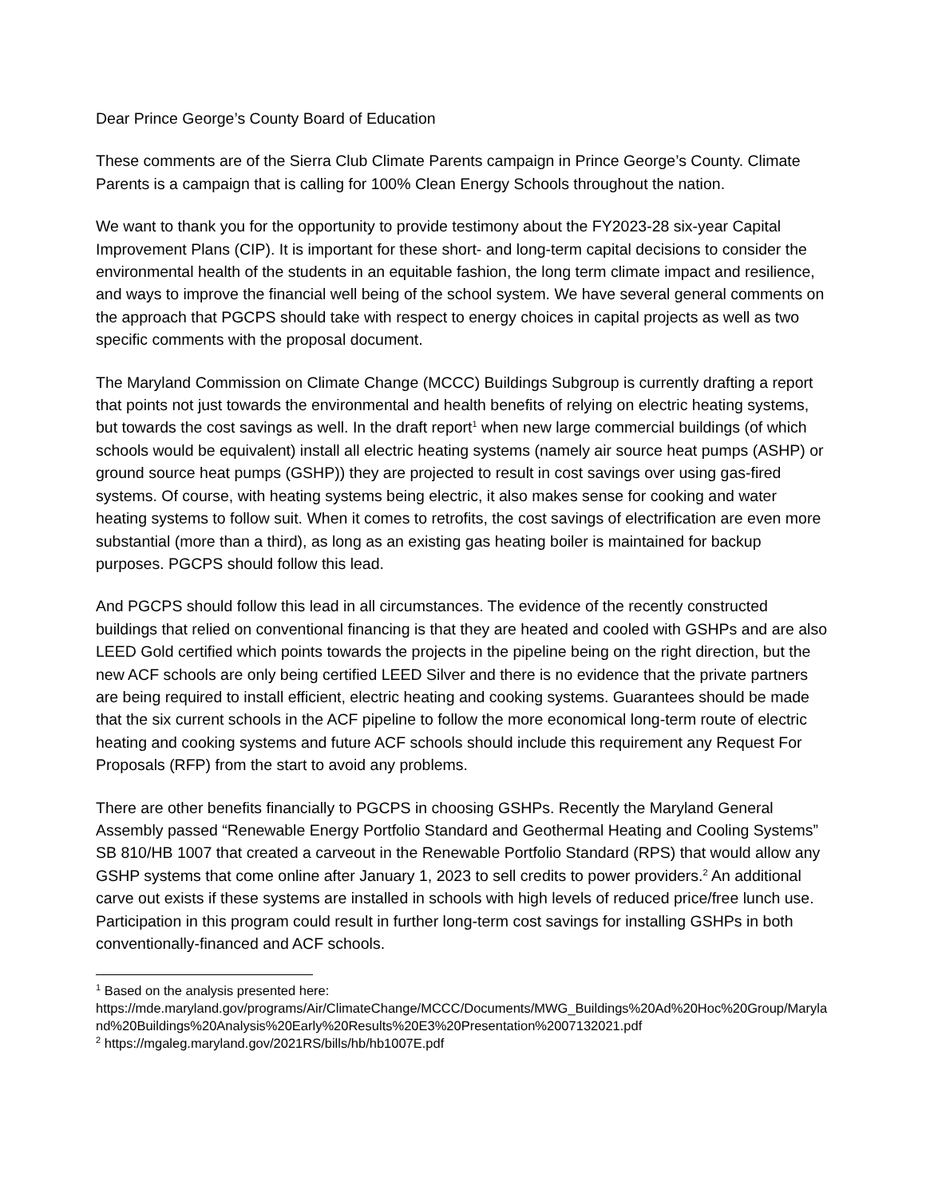Dear Prince George’s County Board of Education
These comments are of the Sierra Club Climate Parents campaign in Prince George’s County. Climate Parents is a campaign that is calling for 100% Clean Energy Schools throughout the nation.
We want to thank you for the opportunity to provide testimony about the FY2023-28 six-year Capital Improvement Plans (CIP). It is important for these short- and long-term capital decisions to consider the environmental health of the students in an equitable fashion, the long term climate impact and resilience, and ways to improve the financial well being of the school system. We have several general comments on the approach that PGCPS should take with respect to energy choices in capital projects as well as two specific comments with the proposal document.
The Maryland Commission on Climate Change (MCCC) Buildings Subgroup is currently drafting a report that points not just towards the environmental and health benefits of relying on electric heating systems, but towards the cost savings as well. In the draft report<sup>1</sup> when new large commercial buildings (of which schools would be equivalent) install all electric heating systems (namely air source heat pumps (ASHP) or ground source heat pumps (GSHP)) they are projected to result in cost savings over using gas-fired systems. Of course, with heating systems being electric, it also makes sense for cooking and water heating systems to follow suit. When it comes to retrofits, the cost savings of electrification are even more substantial (more than a third), as long as an existing gas heating boiler is maintained for backup purposes. PGCPS should follow this lead.
And PGCPS should follow this lead in all circumstances. The evidence of the recently constructed buildings that relied on conventional financing is that they are heated and cooled with GSHPs and are also LEED Gold certified which points towards the projects in the pipeline being on the right direction, but the new ACF schools are only being certified LEED Silver and there is no evidence that the private partners are being required to install efficient, electric heating and cooking systems. Guarantees should be made that the six current schools in the ACF pipeline to follow the more economical long-term route of electric heating and cooking systems and future ACF schools should include this requirement any Request For Proposals (RFP) from the start to avoid any problems.
There are other benefits financially to PGCPS in choosing GSHPs. Recently the Maryland General Assembly passed “Renewable Energy Portfolio Standard and Geothermal Heating and Cooling Systems” SB 810/HB 1007 that created a carveout in the Renewable Portfolio Standard (RPS) that would allow any GSHP systems that come online after January 1, 2023 to sell credits to power providers.<sup>2</sup> An additional carve out exists if these systems are installed in schools with high levels of reduced price/free lunch use. Participation in this program could result in further long-term cost savings for installing GSHPs in both conventionally-financed and ACF schools.
<sup>1</sup> Based on the analysis presented here:
https://mde.maryland.gov/programs/Air/ClimateChange/MCCC/Documents/MWG_Buildings%20Ad%20Hoc%20Group/Maryland%20Buildings%20Analysis%20Early%20Results%20E3%20Presentation%2007132021.pdf
<sup>2</sup> https://mgaleg.maryland.gov/2021RS/bills/hb/hb1007E.pdf